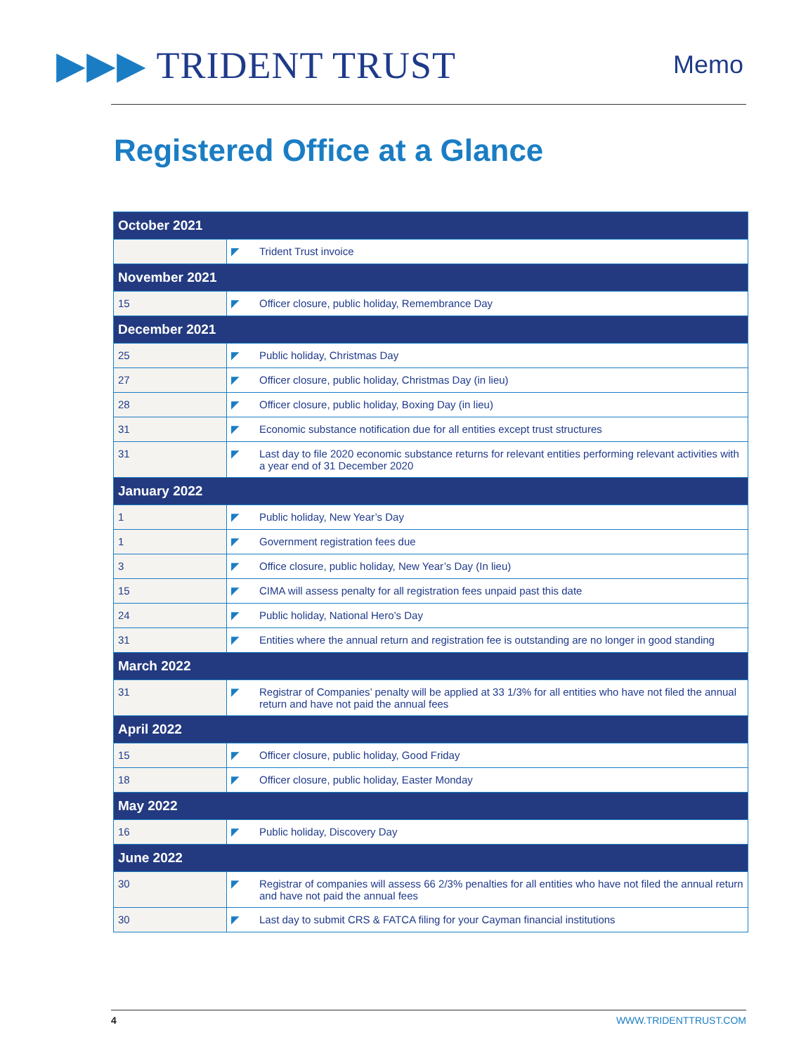▶▶▶ TRIDENT TRUST
Memo
Registered Office at a Glance
| October 2021 | | |
| --- | --- | --- |
| | ◤ | Trident Trust invoice |
| November 2021 | | |
| 15 | ◤ | Officer closure, public holiday, Remembrance Day |
| December 2021 | | |
| 25 | ◤ | Public holiday, Christmas Day |
| 27 | ◤ | Officer closure, public holiday, Christmas Day (in lieu) |
| 28 | ◤ | Officer closure, public holiday, Boxing Day (in lieu) |
| 31 | ◤ | Economic substance notification due for all entities except trust structures |
| 31 | ◤ | Last day to file 2020 economic substance returns for relevant entities performing relevant activities with a year end of 31 December 2020 |
| January 2022 | | |
| 1 | ◤ | Public holiday, New Year’s Day |
| 1 | ◤ | Government registration fees due |
| 3 | ◤ | Office closure, public holiday, New Year’s Day (In lieu) |
| 15 | ◤ | CIMA will assess penalty for all registration fees unpaid past this date |
| 24 | ◤ | Public holiday, National Hero’s Day |
| 31 | ◤ | Entities where the annual return and registration fee is outstanding are no longer in good standing |
| March 2022 | | |
| 31 | ◤ | Registrar of Companies’ penalty will be applied at 33 1/3% for all entities who have not filed the annual return and have not paid the annual fees |
| April 2022 | | |
| 15 | ◤ | Officer closure, public holiday, Good Friday |
| 18 | ◤ | Officer closure, public holiday, Easter Monday |
| May 2022 | | |
| 16 | ◤ | Public holiday, Discovery Day |
| June 2022 | | |
| 30 | ◤ | Registrar of companies will assess 66 2/3% penalties for all entities who have not filed the annual return and have not paid the annual fees |
| 30 | ◤ | Last day to submit CRS & FATCA filing for your Cayman financial institutions |
4 WWW.TRIDENTTRUST.COM